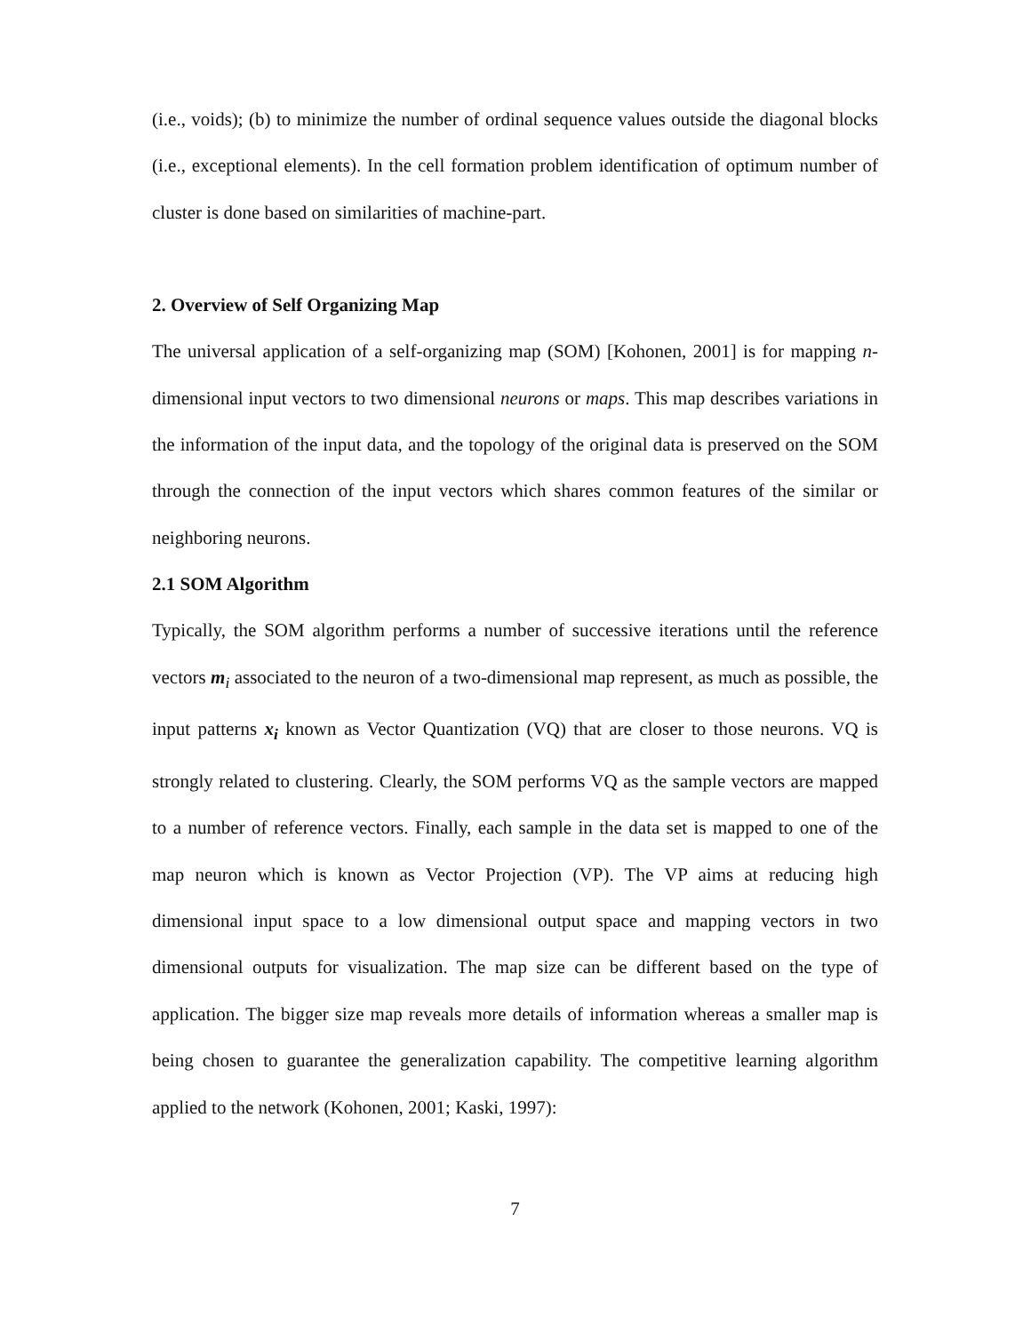(i.e., voids); (b) to minimize the number of ordinal sequence values outside the diagonal blocks (i.e., exceptional elements). In the cell formation problem identification of optimum number of cluster is done based on similarities of machine-part.
2. Overview of Self Organizing Map
The universal application of a self-organizing map (SOM) [Kohonen, 2001] is for mapping n-dimensional input vectors to two dimensional neurons or maps. This map describes variations in the information of the input data, and the topology of the original data is preserved on the SOM through the connection of the input vectors which shares common features of the similar or neighboring neurons.
2.1 SOM Algorithm
Typically, the SOM algorithm performs a number of successive iterations until the reference vectors m<sub>i</sub> associated to the neuron of a two-dimensional map represent, as much as possible, the input patterns x<sub>i</sub> known as Vector Quantization (VQ) that are closer to those neurons. VQ is strongly related to clustering. Clearly, the SOM performs VQ as the sample vectors are mapped to a number of reference vectors. Finally, each sample in the data set is mapped to one of the map neuron which is known as Vector Projection (VP). The VP aims at reducing high dimensional input space to a low dimensional output space and mapping vectors in two dimensional outputs for visualization. The map size can be different based on the type of application. The bigger size map reveals more details of information whereas a smaller map is being chosen to guarantee the generalization capability. The competitive learning algorithm applied to the network (Kohonen, 2001; Kaski, 1997):
7